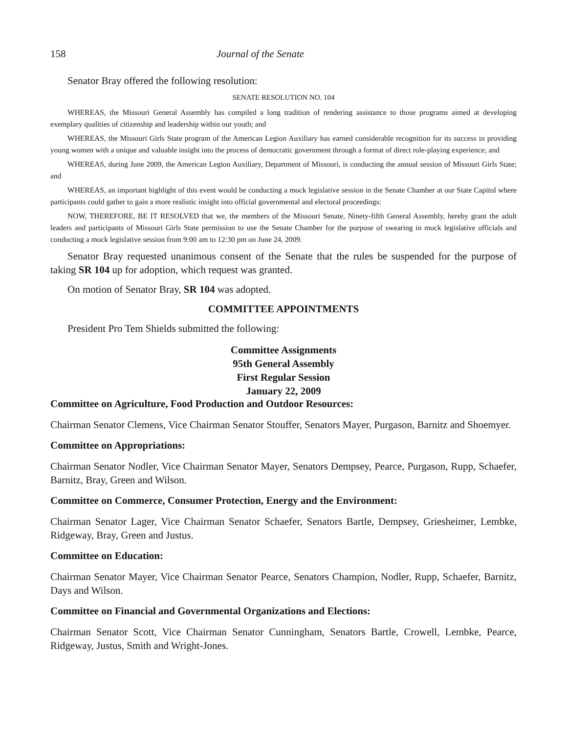158 Journal of the Senate
Senator Bray offered the following resolution:
SENATE RESOLUTION NO. 104
WHEREAS, the Missouri General Assembly has compiled a long tradition of rendering assistance to those programs aimed at developing exemplary qualities of citizenship and leadership within our youth; and
WHEREAS, the Missouri Girls State program of the American Legion Auxiliary has earned considerable recognition for its success in providing young women with a unique and valuable insight into the process of democratic government through a format of direct role-playing experience; and
WHEREAS, during June 2009, the American Legion Auxiliary, Department of Missouri, is conducting the annual session of Missouri Girls State; and
WHEREAS, an important highlight of this event would be conducting a mock legislative session in the Senate Chamber at our State Capitol where participants could gather to gain a more realistic insight into official governmental and electoral proceedings:
NOW, THEREFORE, BE IT RESOLVED that we, the members of the Missouri Senate, Ninety-fifth General Assembly, hereby grant the adult leaders and participants of Missouri Girls State permission to use the Senate Chamber for the purpose of swearing in mock legislative officials and conducting a mock legislative session from 9:00 am to 12:30 pm on June 24, 2009.
Senator Bray requested unanimous consent of the Senate that the rules be suspended for the purpose of taking SR 104 up for adoption, which request was granted.
On motion of Senator Bray, SR 104 was adopted.
COMMITTEE APPOINTMENTS
President Pro Tem Shields submitted the following:
Committee Assignments
95th General Assembly
First Regular Session
January 22, 2009
Committee on Agriculture, Food Production and Outdoor Resources:
Chairman Senator Clemens, Vice Chairman Senator Stouffer, Senators Mayer, Purgason, Barnitz and Shoemyer.
Committee on Appropriations:
Chairman Senator Nodler, Vice Chairman Senator Mayer, Senators Dempsey, Pearce, Purgason, Rupp, Schaefer, Barnitz, Bray, Green and Wilson.
Committee on Commerce, Consumer Protection, Energy and the Environment:
Chairman Senator Lager, Vice Chairman Senator Schaefer, Senators Bartle, Dempsey, Griesheimer, Lembke, Ridgeway, Bray, Green and Justus.
Committee on Education:
Chairman Senator Mayer, Vice Chairman Senator Pearce, Senators Champion, Nodler, Rupp, Schaefer, Barnitz, Days and Wilson.
Committee on Financial and Governmental Organizations and Elections:
Chairman Senator Scott, Vice Chairman Senator Cunningham, Senators Bartle, Crowell, Lembke, Pearce, Ridgeway, Justus, Smith and Wright-Jones.